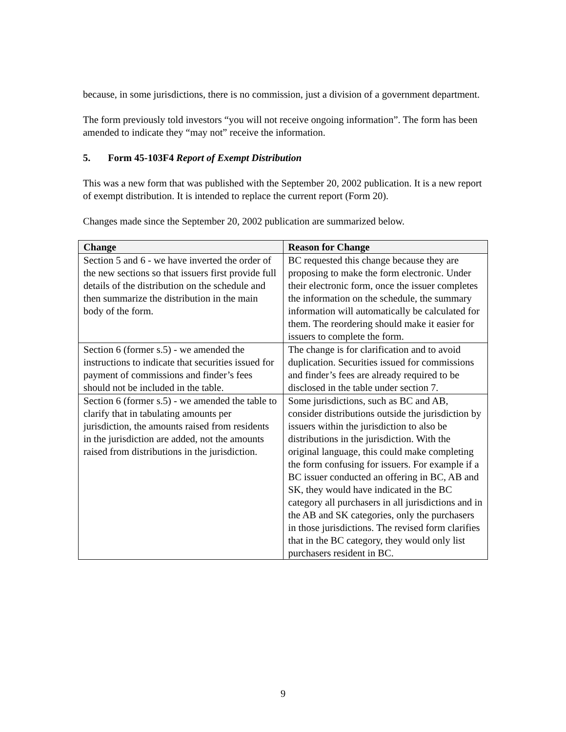because, in some jurisdictions, there is no commission, just a division of a government department.
The form previously told investors “you will not receive ongoing information”. The form has been amended to indicate they “may not” receive the information.
5. Form 45-103F4 Report of Exempt Distribution
This was a new form that was published with the September 20, 2002 publication. It is a new report of exempt distribution. It is intended to replace the current report (Form 20).
Changes made since the September 20, 2002 publication are summarized below.
| Change | Reason for Change |
| --- | --- |
| Section 5 and 6 - we have inverted the order of the new sections so that issuers first provide full details of the distribution on the schedule and then summarize the distribution in the main body of the form. | BC requested this change because they are proposing to make the form electronic. Under their electronic form, once the issuer completes the information on the schedule, the summary information will automatically be calculated for them. The reordering should make it easier for issuers to complete the form. |
| Section 6 (former s.5) - we amended the instructions to indicate that securities issued for payment of commissions and finder’s fees should not be included in the table. | The change is for clarification and to avoid duplication. Securities issued for commissions and finder’s fees are already required to be disclosed in the table under section 7. |
| Section 6 (former s.5) - we amended the table to clarify that in tabulating amounts per jurisdiction, the amounts raised from residents in the jurisdiction are added, not the amounts raised from distributions in the jurisdiction. | Some jurisdictions, such as BC and AB, consider distributions outside the jurisdiction by issuers within the jurisdiction to also be distributions in the jurisdiction. With the original language, this could make completing the form confusing for issuers. For example if a BC issuer conducted an offering in BC, AB and SK, they would have indicated in the BC category all purchasers in all jurisdictions and in the AB and SK categories, only the purchasers in those jurisdictions. The revised form clarifies that in the BC category, they would only list purchasers resident in BC. |
9